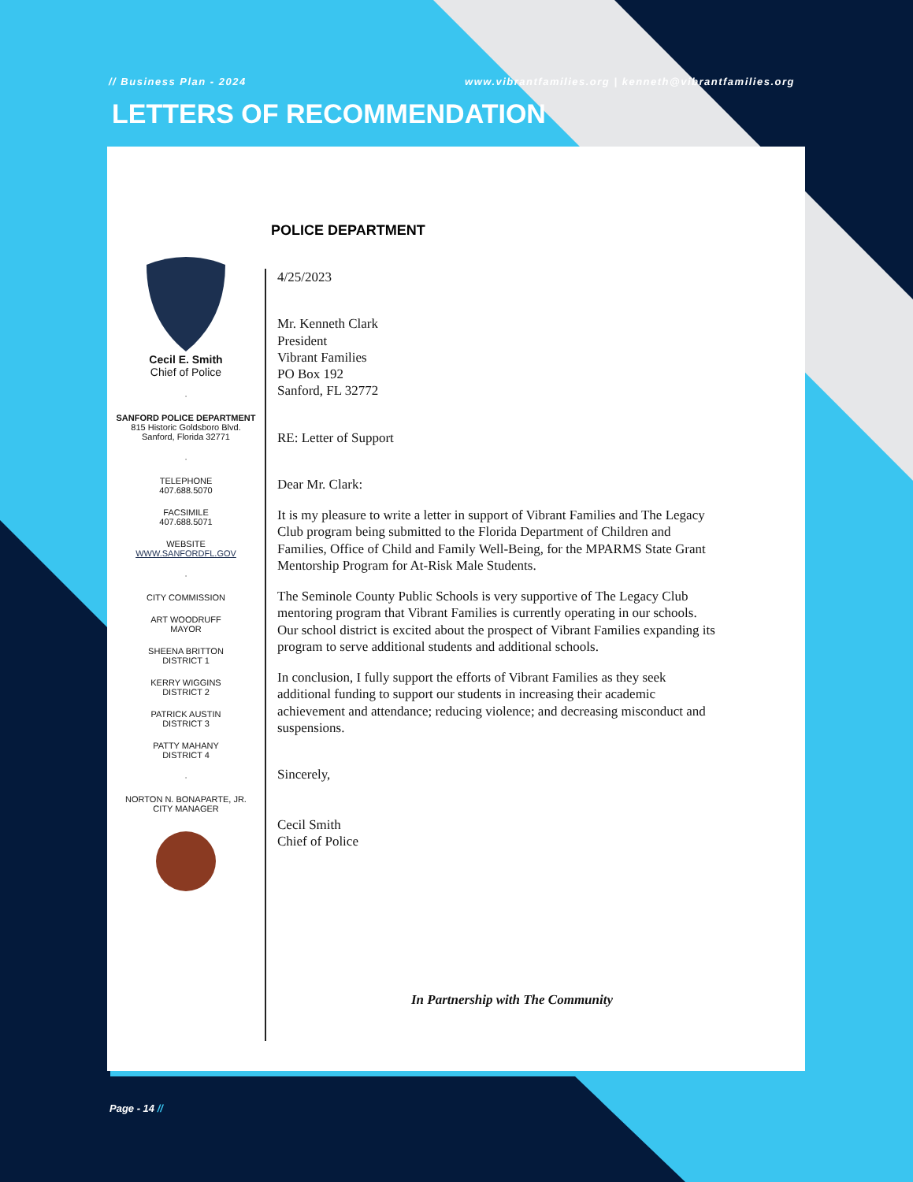// Business Plan - 2024 www.vibrantfamilies.org | kenneth@vibrantfamilies.org
LETTERS OF RECOMMENDATION
POLICE DEPARTMENT
Cecil E. Smith
Chief of Police
·
SANFORD POLICE DEPARTMENT
815 Historic Goldsboro Blvd.
Sanford, Florida 32771
·
TELEPHONE
407.688.5070
FACSIMILE
407.688.5071
WEBSITE
WWW.SANFORDFL.GOV
·
CITY COMMISSION
ART WOODRUFF
MAYOR
SHEENA BRITTON
DISTRICT 1
KERRY WIGGINS
DISTRICT 2
PATRICK AUSTIN
DISTRICT 3
PATTY MAHANY
DISTRICT 4
·
NORTON N. BONAPARTE, JR.
CITY MANAGER
4/25/2023
Mr. Kenneth Clark
President
Vibrant Families
PO Box 192
Sanford, FL 32772
RE: Letter of Support
Dear Mr. Clark:
It is my pleasure to write a letter in support of Vibrant Families and The Legacy Club program being submitted to the Florida Department of Children and Families, Office of Child and Family Well-Being, for the MPARMS State Grant Mentorship Program for At-Risk Male Students.
The Seminole County Public Schools is very supportive of The Legacy Club mentoring program that Vibrant Families is currently operating in our schools. Our school district is excited about the prospect of Vibrant Families expanding its program to serve additional students and additional schools.
In conclusion, I fully support the efforts of Vibrant Families as they seek additional funding to support our students in increasing their academic achievement and attendance; reducing violence; and decreasing misconduct and suspensions.
Sincerely,
Cecil Smith
Chief of Police
In Partnership with The Community
Page - 14 //